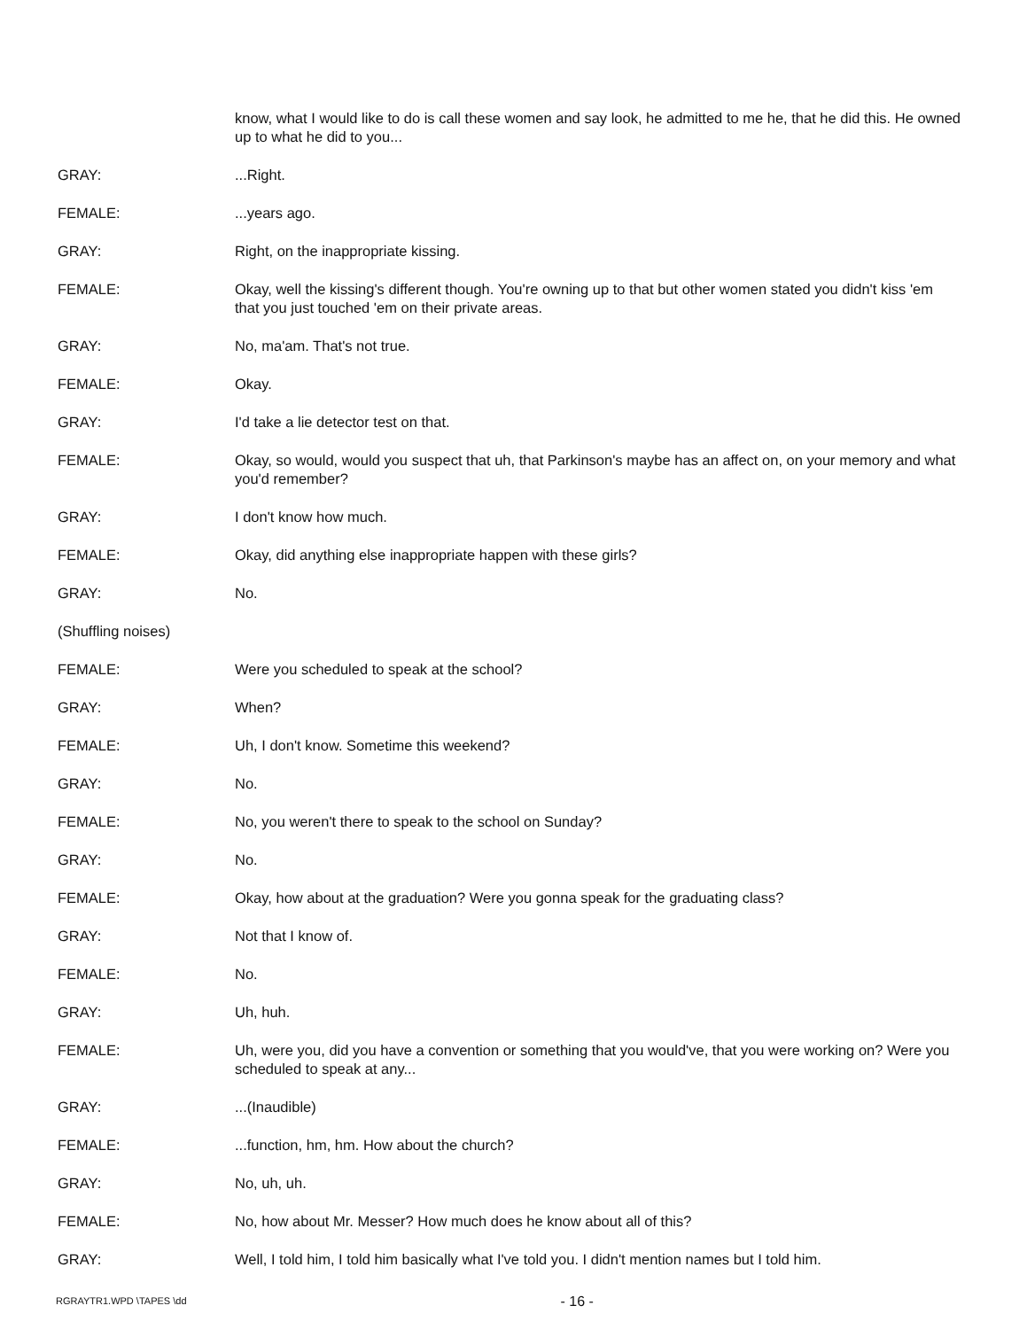know, what I would like to do is call these women and say look, he admitted to me he, that he did this. He owned up to what he did to you...
GRAY: ...Right.
FEMALE: ...years ago.
GRAY: Right, on the inappropriate kissing.
FEMALE: Okay, well the kissing's different though. You're owning up to that but other women stated you didn't kiss 'em that you just touched 'em on their private areas.
GRAY: No, ma'am. That's not true.
FEMALE: Okay.
GRAY: I'd take a lie detector test on that.
FEMALE: Okay, so would, would you suspect that uh, that Parkinson's maybe has an affect on, on your memory and what you'd remember?
GRAY: I don't know how much.
FEMALE: Okay, did anything else inappropriate happen with these girls?
GRAY: No.
(Shuffling noises)
FEMALE: Were you scheduled to speak at the school?
GRAY: When?
FEMALE: Uh, I don't know. Sometime this weekend?
GRAY: No.
FEMALE: No, you weren't there to speak to the school on Sunday?
GRAY: No.
FEMALE: Okay, how about at the graduation? Were you gonna speak for the graduating class?
GRAY: Not that I know of.
FEMALE: No.
GRAY: Uh, huh.
FEMALE: Uh, were you, did you have a convention or something that you would've, that you were working on? Were you scheduled to speak at any...
GRAY: ...(Inaudible)
FEMALE: ...function, hm, hm. How about the church?
GRAY: No, uh, uh.
FEMALE: No, how about Mr. Messer? How much does he know about all of this?
GRAY: Well, I told him, I told him basically what I've told you. I didn't mention names but I told him.
RGRAYTR1.WPD \TAPES \dd - 16 -